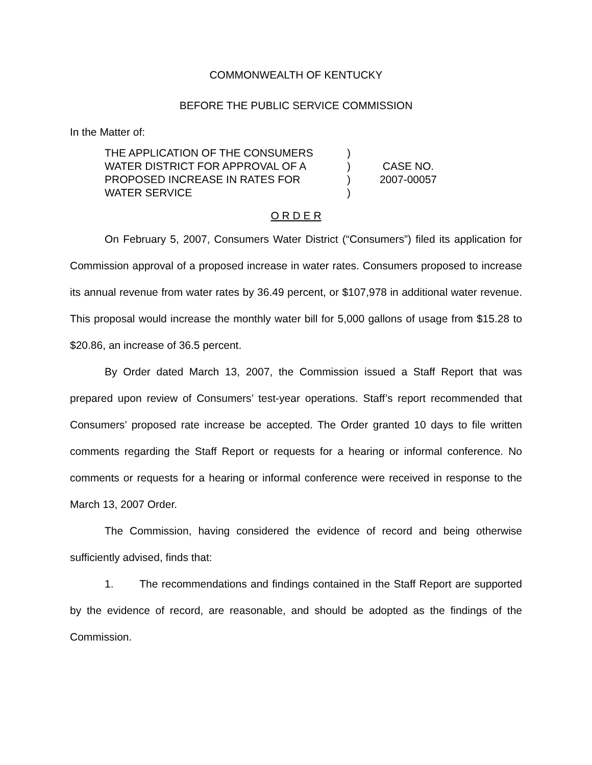COMMONWEALTH OF KENTUCKY
BEFORE THE PUBLIC SERVICE COMMISSION
In the Matter of:
THE APPLICATION OF THE CONSUMERS
WATER DISTRICT FOR APPROVAL OF A
PROPOSED INCREASE IN RATES FOR
WATER SERVICE
)
)
)
)
CASE NO.
2007-00057
O R D E R
On February 5, 2007, Consumers Water District (“Consumers”) filed its application for Commission approval of a proposed increase in water rates. Consumers proposed to increase its annual revenue from water rates by 36.49 percent, or $107,978 in additional water revenue. This proposal would increase the monthly water bill for 5,000 gallons of usage from $15.28 to $20.86, an increase of 36.5 percent.
By Order dated March 13, 2007, the Commission issued a Staff Report that was prepared upon review of Consumers’ test-year operations. Staff’s report recommended that Consumers’ proposed rate increase be accepted. The Order granted 10 days to file written comments regarding the Staff Report or requests for a hearing or informal conference. No comments or requests for a hearing or informal conference were received in response to the March 13, 2007 Order.
The Commission, having considered the evidence of record and being otherwise sufficiently advised, finds that:
1. The recommendations and findings contained in the Staff Report are supported by the evidence of record, are reasonable, and should be adopted as the findings of the Commission.